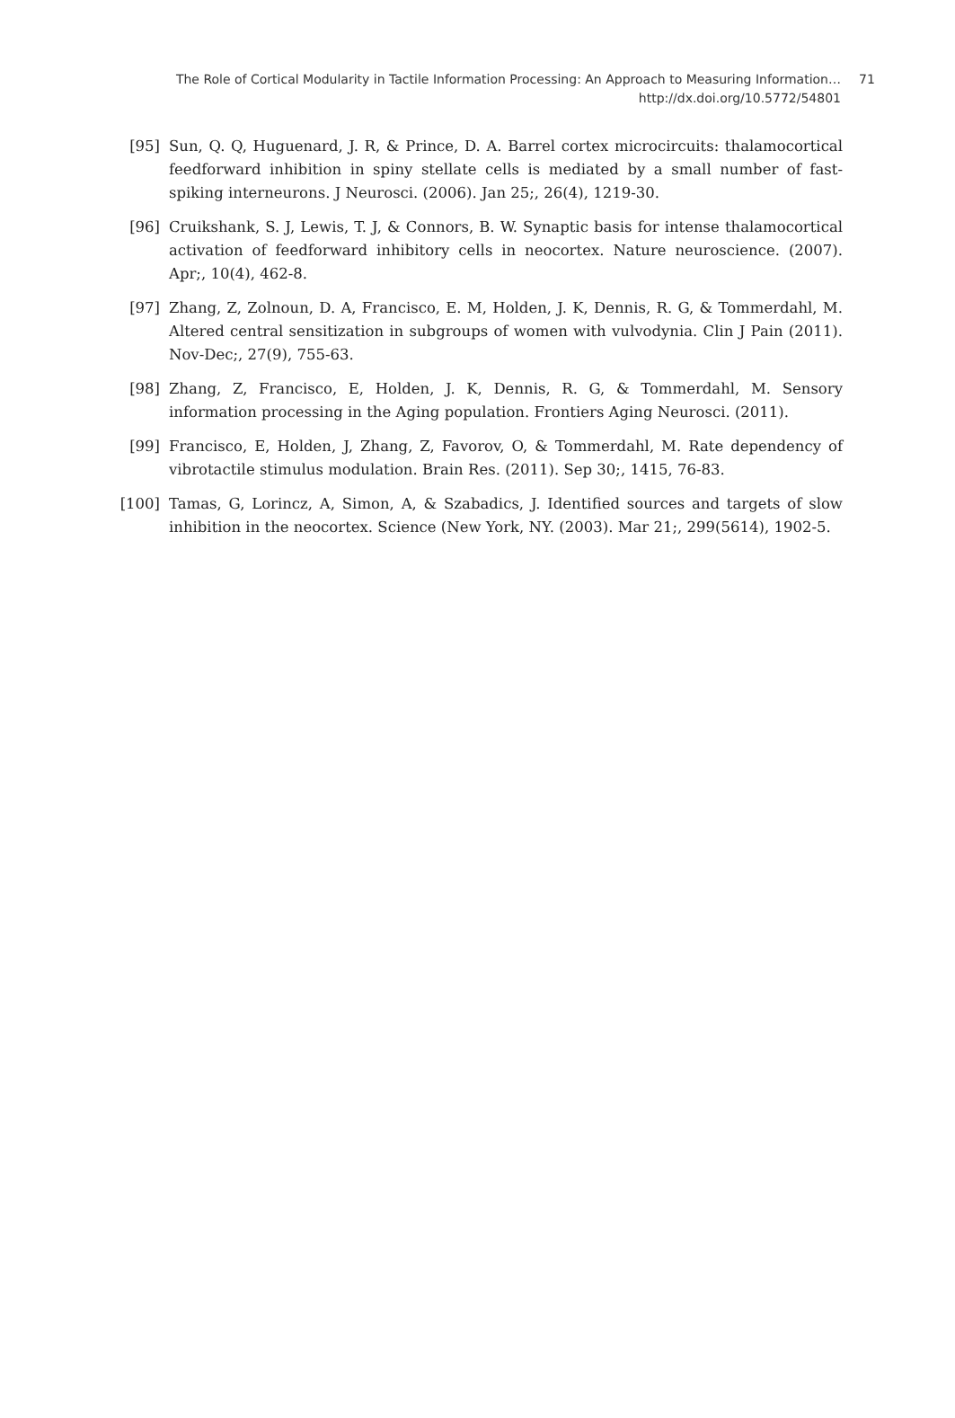The Role of Cortical Modularity in Tactile Information Processing: An Approach to Measuring Information… 71
http://dx.doi.org/10.5772/54801
[95] Sun, Q. Q, Huguenard, J. R, & Prince, D. A. Barrel cortex microcircuits: thalamocortical feedforward inhibition in spiny stellate cells is mediated by a small number of fast-spiking interneurons. J Neurosci. (2006). Jan 25;, 26(4), 1219-30.
[96] Cruikshank, S. J, Lewis, T. J, & Connors, B. W. Synaptic basis for intense thalamocortical activation of feedforward inhibitory cells in neocortex. Nature neuroscience. (2007). Apr;, 10(4), 462-8.
[97] Zhang, Z, Zolnoun, D. A, Francisco, E. M, Holden, J. K, Dennis, R. G, & Tommerdahl, M. Altered central sensitization in subgroups of women with vulvodynia. Clin J Pain (2011). Nov-Dec;, 27(9), 755-63.
[98] Zhang, Z, Francisco, E, Holden, J. K, Dennis, R. G, & Tommerdahl, M. Sensory information processing in the Aging population. Frontiers Aging Neurosci. (2011).
[99] Francisco, E, Holden, J, Zhang, Z, Favorov, O, & Tommerdahl, M. Rate dependency of vibrotactile stimulus modulation. Brain Res. (2011). Sep 30;, 1415, 76-83.
[100]
Tamas, G, Lorincz, A, Simon, A, & Szabadics, J. Identified sources and targets of slow inhibition in the neocortex. Science (New York, NY. (2003). Mar 21;, 299(5614), 1902-5.